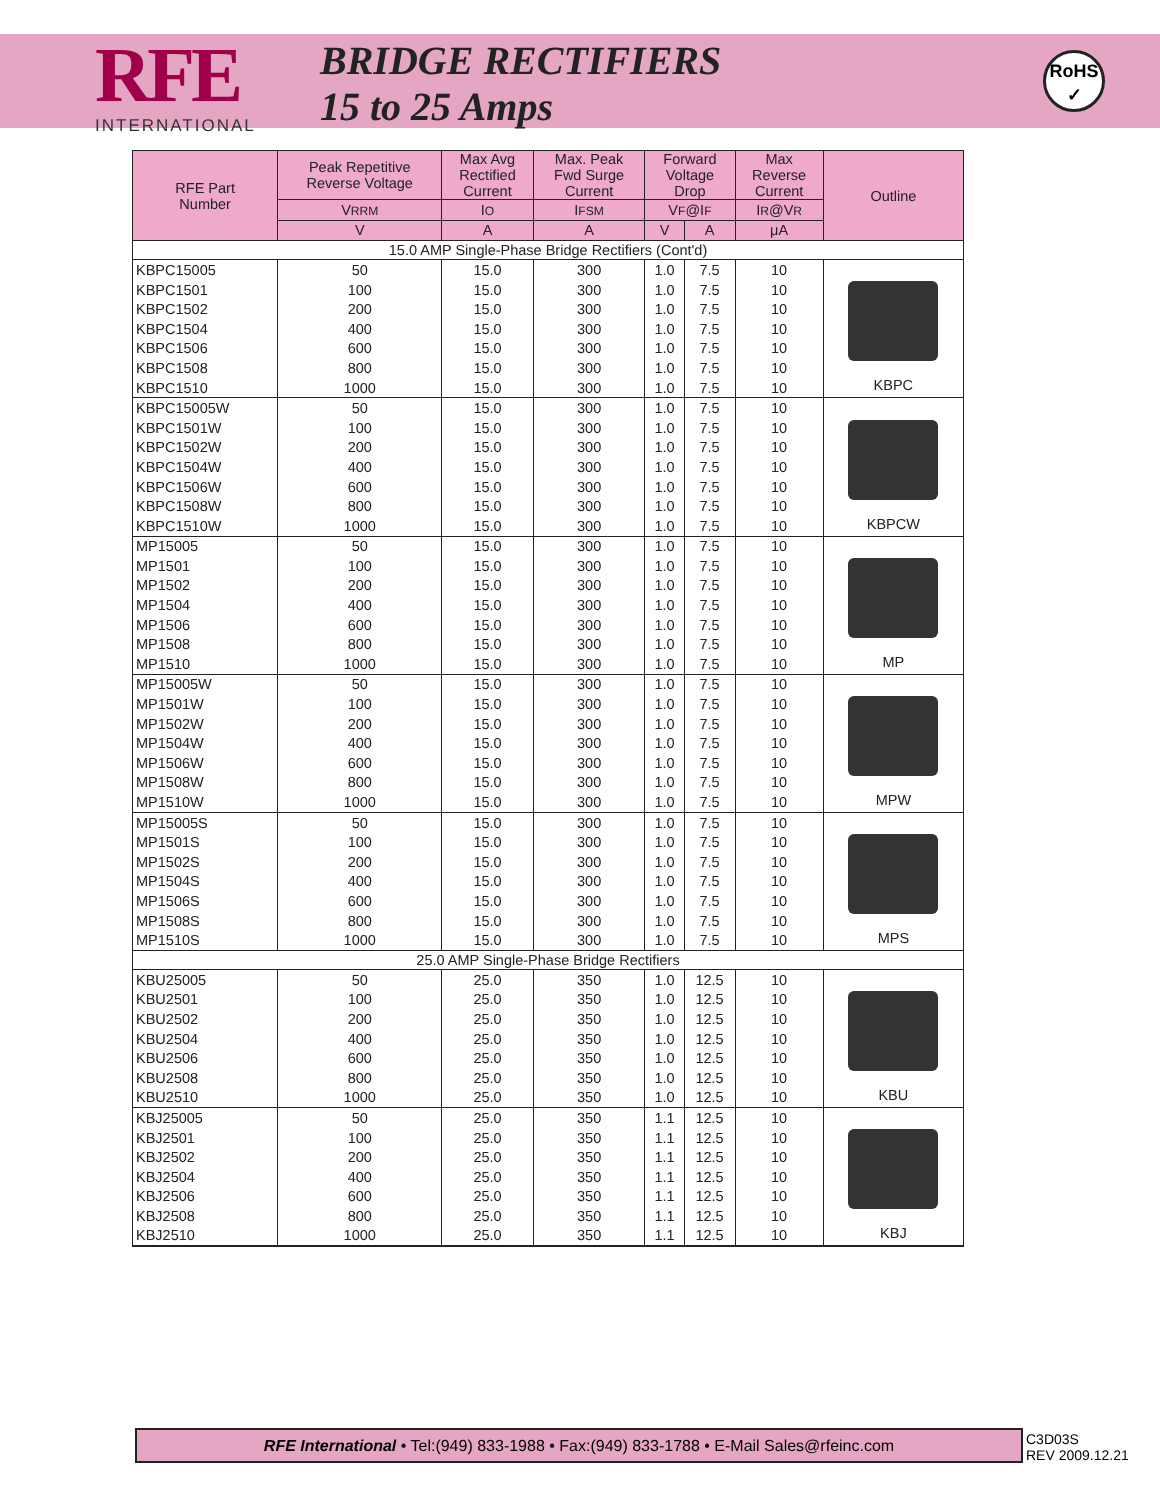RFE
INTERNATIONAL
BRIDGE RECTIFIERS
15 to 25 Amps
RoHS
✓
| RFE Part Number | Peak Repetitive Reverse Voltage | Max Avg Rectified Current | Max. Peak Fwd Surge Current | Forward Voltage Drop | | Max Reverse Current | Outline |
| --- | --- | --- | --- | --- | --- | --- | --- |
| | V RRM | I O | I FSM | V F @I F | | I R @V R | |
| | V | A | A | V | A | μA | |
| 15.0 AMP Single-Phase Bridge Rectifiers (Cont'd) | | | | | | | |
| KBPC15005 | 50 | 15.0 | 300 | 1.0 | 7.5 | 10 | KBPC |
| KBPC1501 | 100 | 15.0 | 300 | 1.0 | 7.5 | 10 | |
| KBPC1502 | 200 | 15.0 | 300 | 1.0 | 7.5 | 10 | |
| KBPC1504 | 400 | 15.0 | 300 | 1.0 | 7.5 | 10 | |
| KBPC1506 | 600 | 15.0 | 300 | 1.0 | 7.5 | 10 | |
| KBPC1508 | 800 | 15.0 | 300 | 1.0 | 7.5 | 10 | |
| KBPC1510 | 1000 | 15.0 | 300 | 1.0 | 7.5 | 10 | |
| KBPC15005W | 50 | 15.0 | 300 | 1.0 | 7.5 | 10 | KBPCW |
| KBPC1501W | 100 | 15.0 | 300 | 1.0 | 7.5 | 10 | |
| KBPC1502W | 200 | 15.0 | 300 | 1.0 | 7.5 | 10 | |
| KBPC1504W | 400 | 15.0 | 300 | 1.0 | 7.5 | 10 | |
| KBPC1506W | 600 | 15.0 | 300 | 1.0 | 7.5 | 10 | |
| KBPC1508W | 800 | 15.0 | 300 | 1.0 | 7.5 | 10 | |
| KBPC1510W | 1000 | 15.0 | 300 | 1.0 | 7.5 | 10 | |
| MP15005 | 50 | 15.0 | 300 | 1.0 | 7.5 | 10 | MP |
| MP1501 | 100 | 15.0 | 300 | 1.0 | 7.5 | 10 | |
| MP1502 | 200 | 15.0 | 300 | 1.0 | 7.5 | 10 | |
| MP1504 | 400 | 15.0 | 300 | 1.0 | 7.5 | 10 | |
| MP1506 | 600 | 15.0 | 300 | 1.0 | 7.5 | 10 | |
| MP1508 | 800 | 15.0 | 300 | 1.0 | 7.5 | 10 | |
| MP1510 | 1000 | 15.0 | 300 | 1.0 | 7.5 | 10 | |
| MP15005W | 50 | 15.0 | 300 | 1.0 | 7.5 | 10 | MPW |
| MP1501W | 100 | 15.0 | 300 | 1.0 | 7.5 | 10 | |
| MP1502W | 200 | 15.0 | 300 | 1.0 | 7.5 | 10 | |
| MP1504W | 400 | 15.0 | 300 | 1.0 | 7.5 | 10 | |
| MP1506W | 600 | 15.0 | 300 | 1.0 | 7.5 | 10 | |
| MP1508W | 800 | 15.0 | 300 | 1.0 | 7.5 | 10 | |
| MP1510W | 1000 | 15.0 | 300 | 1.0 | 7.5 | 10 | |
| MP15005S | 50 | 15.0 | 300 | 1.0 | 7.5 | 10 | MPS |
| MP1501S | 100 | 15.0 | 300 | 1.0 | 7.5 | 10 | |
| MP1502S | 200 | 15.0 | 300 | 1.0 | 7.5 | 10 | |
| MP1504S | 400 | 15.0 | 300 | 1.0 | 7.5 | 10 | |
| MP1506S | 600 | 15.0 | 300 | 1.0 | 7.5 | 10 | |
| MP1508S | 800 | 15.0 | 300 | 1.0 | 7.5 | 10 | |
| MP1510S | 1000 | 15.0 | 300 | 1.0 | 7.5 | 10 | |
| 25.0 AMP Single-Phase Bridge Rectifiers | | | | | | | |
| KBU25005 | 50 | 25.0 | 350 | 1.0 | 12.5 | 10 | KBU |
| KBU2501 | 100 | 25.0 | 350 | 1.0 | 12.5 | 10 | |
| KBU2502 | 200 | 25.0 | 350 | 1.0 | 12.5 | 10 | |
| KBU2504 | 400 | 25.0 | 350 | 1.0 | 12.5 | 10 | |
| KBU2506 | 600 | 25.0 | 350 | 1.0 | 12.5 | 10 | |
| KBU2508 | 800 | 25.0 | 350 | 1.0 | 12.5 | 10 | |
| KBU2510 | 1000 | 25.0 | 350 | 1.0 | 12.5 | 10 | |
| KBJ25005 | 50 | 25.0 | 350 | 1.1 | 12.5 | 10 | KBJ |
| KBJ2501 | 100 | 25.0 | 350 | 1.1 | 12.5 | 10 | |
| KBJ2502 | 200 | 25.0 | 350 | 1.1 | 12.5 | 10 | |
| KBJ2504 | 400 | 25.0 | 350 | 1.1 | 12.5 | 10 | |
| KBJ2506 | 600 | 25.0 | 350 | 1.1 | 12.5 | 10 | |
| KBJ2508 | 800 | 25.0 | 350 | 1.1 | 12.5 | 10 | |
| KBJ2510 | 1000 | 25.0 | 350 | 1.1 | 12.5 | 10 | |
RFE International • Tel:(949) 833-1988 • Fax:(949) 833-1788 • E-Mail Sales@rfeinc.com
C3D03S
REV 2009.12.21